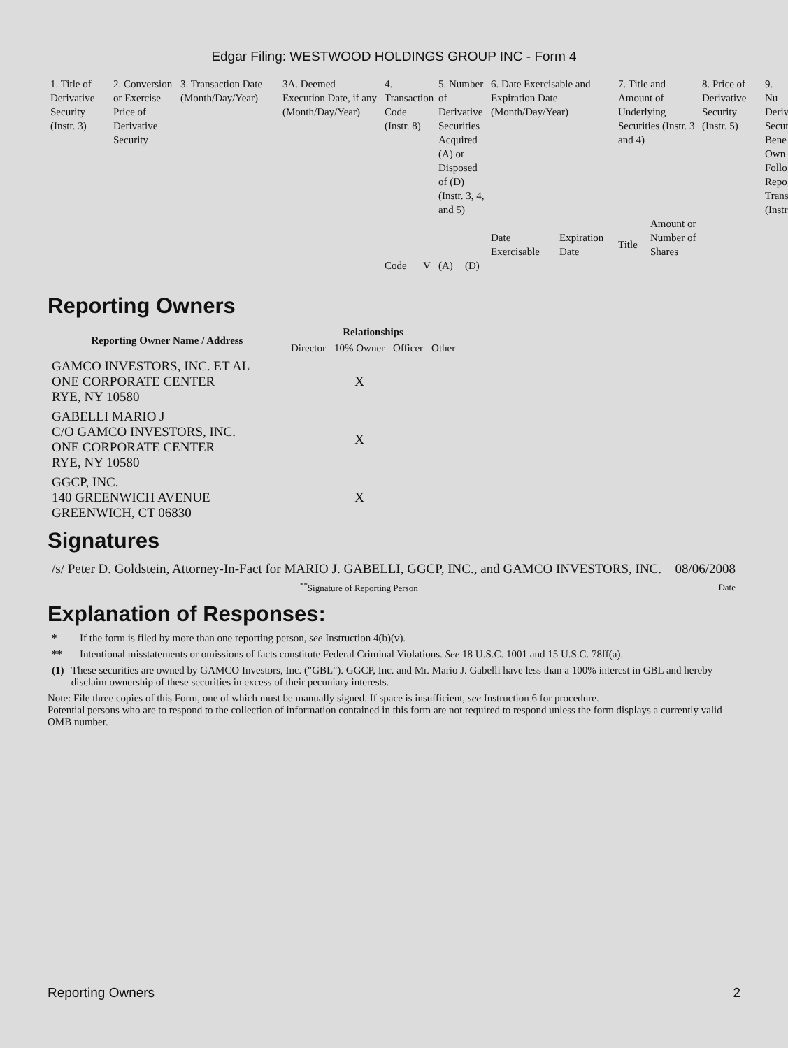Edgar Filing: WESTWOOD HOLDINGS GROUP INC - Form 4
| 1. Title of Derivative Security (Instr. 3) | 2. Conversion or Exercise Price of Derivative Security | 3. Transaction Date (Month/Day/Year) | 3A. Deemed Execution Date, if any (Month/Day/Year) | 4. Transaction Code (Instr. 8) | | 5. Number of Derivative Securities Acquired (A) or Disposed of (D) (Instr. 3, 4, and 5) | | 6. Date Exercisable and Expiration Date (Month/Day/Year) | | 7. Title and Amount of Underlying Securities (Instr. 3 and 4) | | 8. Price of Derivative Security (Instr. 5) | 9. Nu Deriv Secur Bene Own Follo Repo Trans (Instr |
| | | | | | | | | Date Exercisable | Expiration Date | Title | Amount or Number of Shares | | |
| | | | | Code | V | (A) | (D) | | | | | | |
Reporting Owners
| Reporting Owner Name / Address | Relationships | | | |
| --- | --- | --- | --- | --- |
| | Director | 10% Owner | Officer | Other |
| GAMCO INVESTORS, INC. ET AL ONE CORPORATE CENTER RYE, NY 10580 | | X | | |
| GABELLI MARIO J C/O GAMCO INVESTORS, INC. ONE CORPORATE CENTER RYE, NY 10580 | | X | | |
| GGCP, INC. 140 GREENWICH AVENUE GREENWICH, CT 06830 | | X | | |
Signatures
| /s/ Peter D. Goldstein, Attorney-In-Fact for MARIO J. GABELLI, GGCP, INC., and GAMCO INVESTORS, INC. | 08/06/2008 |
| <sup>**</sup> Signature of Reporting Person | Date |
Explanation of Responses:
* If the form is filed by more than one reporting person, see Instruction 4(b)(v).
** Intentional misstatements or omissions of facts constitute Federal Criminal Violations. See 18 U.S.C. 1001 and 15 U.S.C. 78ff(a).
(1) These securities are owned by GAMCO Investors, Inc. ("GBL"). GGCP, Inc. and Mr. Mario J. Gabelli have less than a 100% interest in GBL and hereby disclaim ownership of these securities in excess of their pecuniary interests.
Note: File three copies of this Form, one of which must be manually signed. If space is insufficient, see Instruction 6 for procedure.
Potential persons who are to respond to the collection of information contained in this form are not required to respond unless the form displays a currently valid OMB number.
Reporting Owners 2